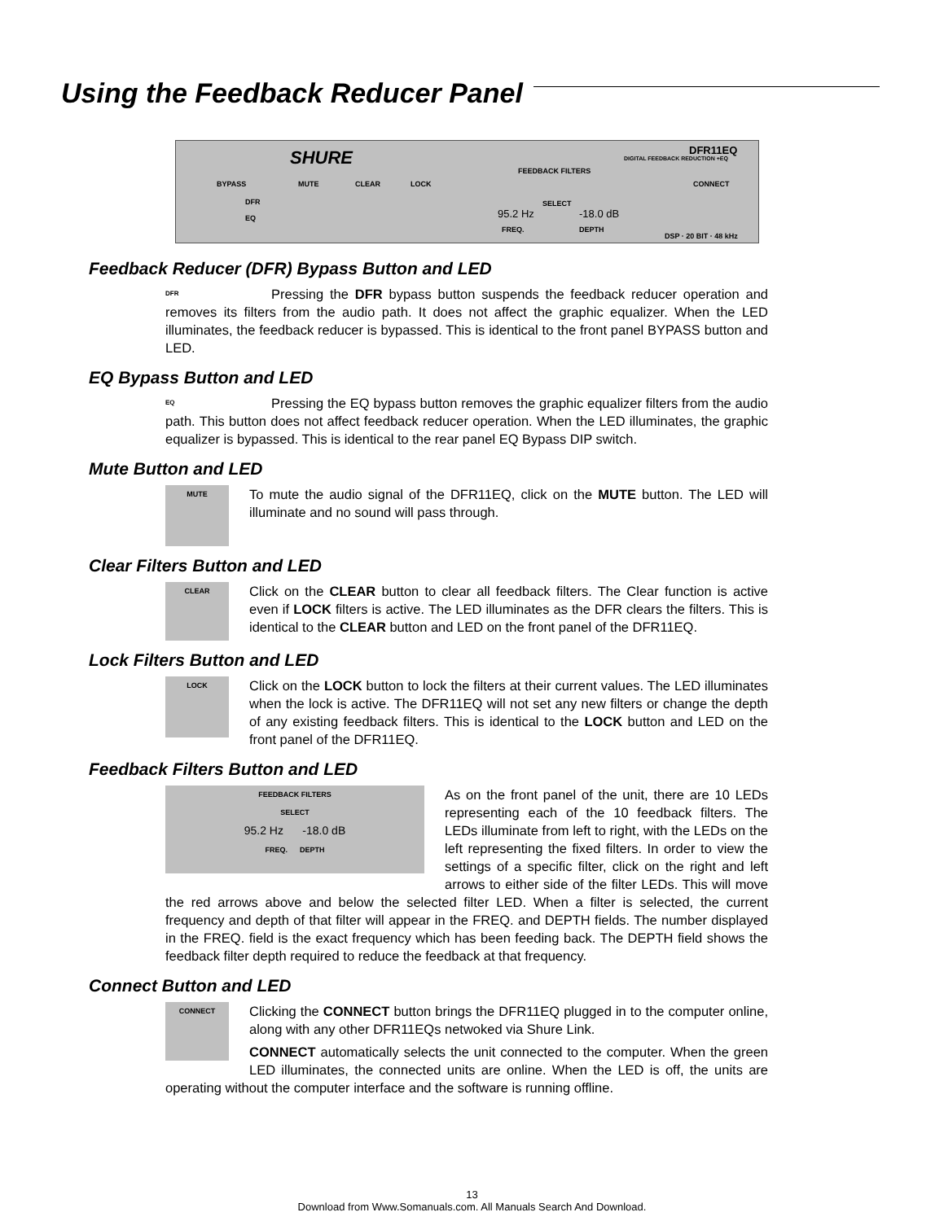Using the Feedback Reducer Panel
SHURE DFR11EQ
DIGITAL FEEDBACK REDUCTION +EQ
BYPASS
DFR
EQ
MUTE CLEAR LOCK
FEEDBACK FILTERS
SELECT
95.2 Hz -18.0 dB
FREQ. DEPTH
CONNECT
DSP · 20 BIT · 48 kHz
Feedback Reducer (DFR) Bypass Button and LED
DFR
Pressing the DFR bypass button suspends the feedback reducer operation and removes its filters from the audio path. It does not affect the graphic equalizer. When the LED illuminates, the feedback reducer is bypassed. This is identical to the front panel BYPASS button and LED.
EQ Bypass Button and LED
EQ
Pressing the EQ bypass button removes the graphic equalizer filters from the audio path. This button does not affect feedback reducer operation. When the LED illuminates, the graphic equalizer is bypassed. This is identical to the rear panel EQ Bypass DIP switch.
Mute Button and LED
MUTE
To mute the audio signal of the DFR11EQ, click on the MUTE button. The LED will illuminate and no sound will pass through.
Clear Filters Button and LED
CLEAR
Click on the CLEAR button to clear all feedback filters. The Clear function is active even if LOCK filters is active. The LED illuminates as the DFR clears the filters. This is identical to the CLEAR button and LED on the front panel of the DFR11EQ.
Lock Filters Button and LED
LOCK
Click on the LOCK button to lock the filters at their current values. The LED illuminates when the lock is active. The DFR11EQ will not set any new filters or change the depth of any existing feedback filters. This is identical to the LOCK button and LED on the front panel of the DFR11EQ.
Feedback Filters Button and LED
FEEDBACK FILTERS
SELECT
95.2 Hz -18.0 dB
FREQ. DEPTH
As on the front panel of the unit, there are 10 LEDs representing each of the 10 feedback filters. The LEDs illuminate from left to right, with the LEDs on the left representing the fixed filters. In order to view the settings of a specific filter, click on the right and left arrows to either side of the filter LEDs. This will move the red arrows above and below the selected filter LED. When a filter is selected, the current frequency and depth of that filter will appear in the FREQ. and DEPTH fields. The number displayed in the FREQ. field is the exact frequency which has been feeding back. The DEPTH field shows the feedback filter depth required to reduce the feedback at that frequency.
Connect Button and LED
CONNECT
Clicking the CONNECT button brings the DFR11EQ plugged in to the computer online, along with any other DFR11EQs netwoked via Shure Link.
CONNECT automatically selects the unit connected to the computer. When the green LED illuminates, the connected units are online. When the LED is off, the units are operating without the computer interface and the software is running offline.
13
Download from Www.Somanuals.com. All Manuals Search And Download.